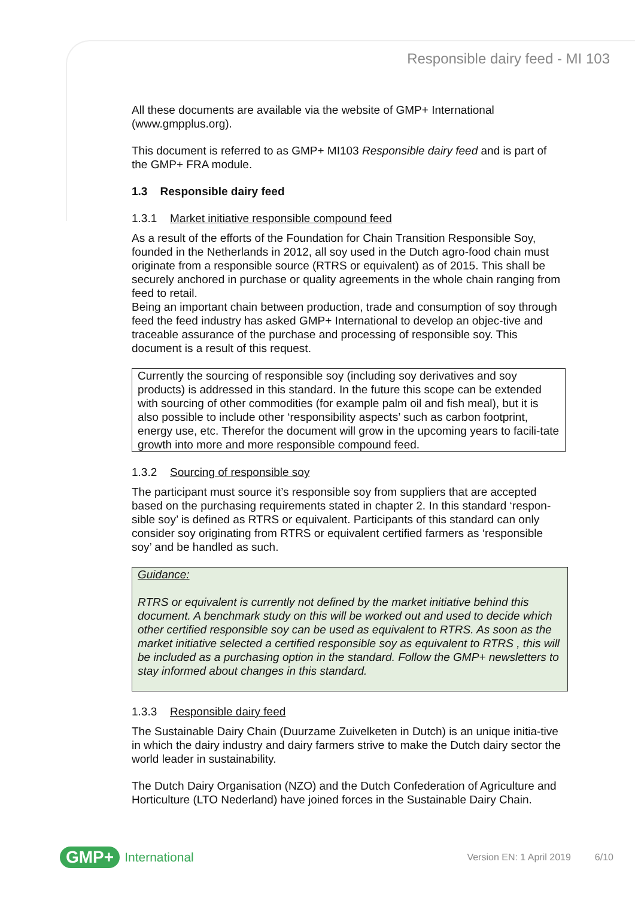Responsible dairy feed - MI 103
All these documents are available via the website of GMP+ International (www.gmpplus.org).
This document is referred to as GMP+ MI103 Responsible dairy feed and is part of the GMP+ FRA module.
1.3 Responsible dairy feed
1.3.1 Market initiative responsible compound feed
As a result of the efforts of the Foundation for Chain Transition Responsible Soy, founded in the Netherlands in 2012, all soy used in the Dutch agro-food chain must originate from a responsible source (RTRS or equivalent) as of 2015. This shall be securely anchored in purchase or quality agreements in the whole chain ranging from feed to retail.
Being an important chain between production, trade and consumption of soy through feed the feed industry has asked GMP+ International to develop an objec-tive and traceable assurance of the purchase and processing of responsible soy. This document is a result of this request.
Currently the sourcing of responsible soy (including soy derivatives and soy products) is addressed in this standard. In the future this scope can be extended with sourcing of other commodities (for example palm oil and fish meal), but it is also possible to include other ‘responsibility aspects’ such as carbon footprint, energy use, etc. Therefor the document will grow in the upcoming years to facili-tate growth into more and more responsible compound feed.
1.3.2 Sourcing of responsible soy
The participant must source it’s responsible soy from suppliers that are accepted based on the purchasing requirements stated in chapter 2. In this standard ‘respon-sible soy’ is defined as RTRS or equivalent. Participants of this standard can only consider soy originating from RTRS or equivalent certified farmers as ‘responsible soy’ and be handled as such.
Guidance:
RTRS or equivalent is currently not defined by the market initiative behind this document. A benchmark study on this will be worked out and used to decide which other certified responsible soy can be used as equivalent to RTRS. As soon as the market initiative selected a certified responsible soy as equivalent to RTRS , this will be included as a purchasing option in the standard. Follow the GMP+ newsletters to stay informed about changes in this standard.
1.3.3 Responsible dairy feed
The Sustainable Dairy Chain (Duurzame Zuivelketen in Dutch) is an unique initia-tive in which the dairy industry and dairy farmers strive to make the Dutch dairy sector the world leader in sustainability.
The Dutch Dairy Organisation (NZO) and the Dutch Confederation of Agriculture and Horticulture (LTO Nederland) have joined forces in the Sustainable Dairy Chain.
GMP+ International Version EN: 1 April 2019 6/10